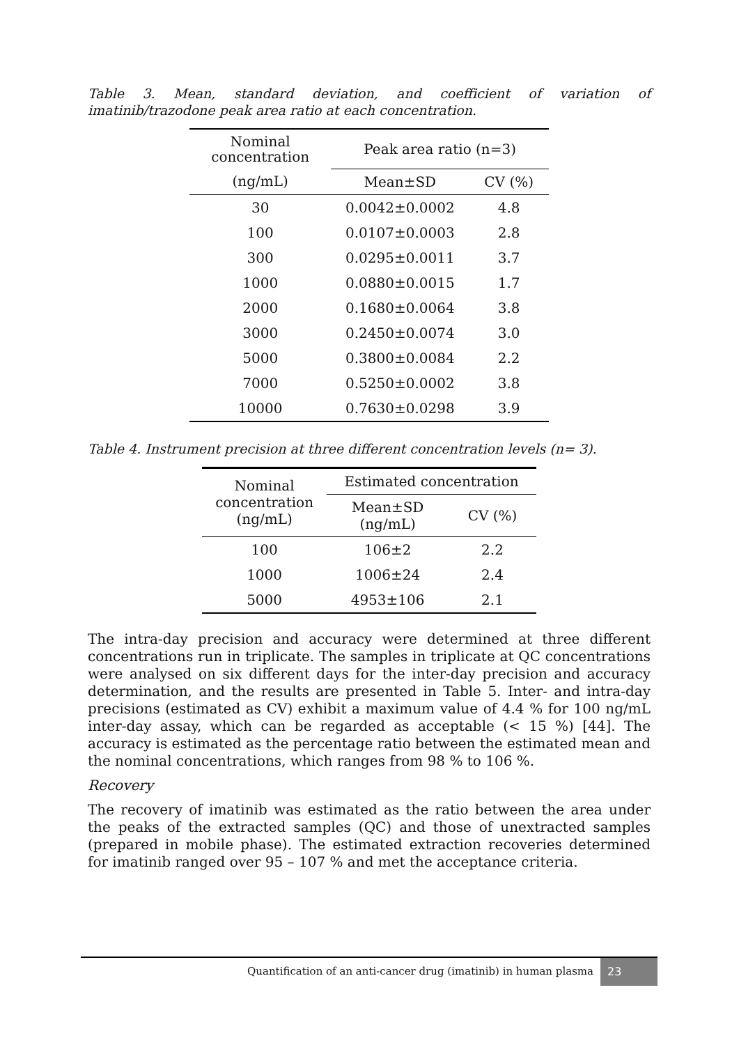Table 3. Mean, standard deviation, and coefficient of variation of imatinib/trazodone peak area ratio at each concentration.
| Nominal concentration | Peak area ratio (n=3) | |
| --- | --- | --- |
| (ng/mL) | Mean±SD | CV (%) |
| 30 | 0.0042±0.0002 | 4.8 |
| 100 | 0.0107±0.0003 | 2.8 |
| 300 | 0.0295±0.0011 | 3.7 |
| 1000 | 0.0880±0.0015 | 1.7 |
| 2000 | 0.1680±0.0064 | 3.8 |
| 3000 | 0.2450±0.0074 | 3.0 |
| 5000 | 0.3800±0.0084 | 2.2 |
| 7000 | 0.5250±0.0002 | 3.8 |
| 10000 | 0.7630±0.0298 | 3.9 |
Table 4. Instrument precision at three different concentration levels (n= 3).
| Nominal concentration (ng/mL) | Estimated concentration | |
| --- | --- | --- |
| | Mean±SD (ng/mL) | CV (%) |
| 100 | 106±2 | 2.2 |
| 1000 | 1006±24 | 2.4 |
| 5000 | 4953±106 | 2.1 |
The intra-day precision and accuracy were determined at three different concentrations run in triplicate. The samples in triplicate at QC concentrations were analysed on six different days for the inter-day precision and accuracy determination, and the results are presented in Table 5. Inter- and intra-day precisions (estimated as CV) exhibit a maximum value of 4.4 % for 100 ng/mL inter-day assay, which can be regarded as acceptable (< 15 %) [44]. The accuracy is estimated as the percentage ratio between the estimated mean and the nominal concentrations, which ranges from 98 % to 106 %.
Recovery
The recovery of imatinib was estimated as the ratio between the area under the peaks of the extracted samples (QC) and those of unextracted samples (prepared in mobile phase). The estimated extraction recoveries determined for imatinib ranged over 95 – 107 % and met the acceptance criteria.
Quantification of an anti-cancer drug (imatinib) in human plasma 23